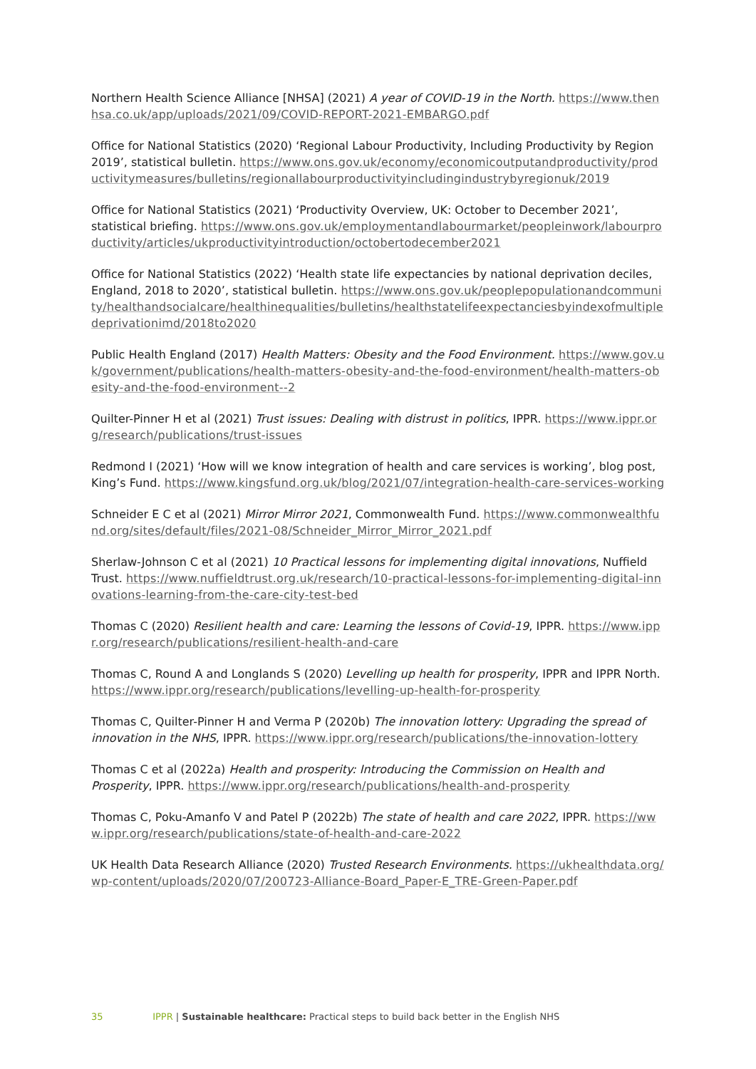Northern Health Science Alliance [NHSA] (2021) A year of COVID-19 in the North. https://www.thenhsa.co.uk/app/uploads/2021/09/COVID-REPORT-2021-EMBARGO.pdf
Office for National Statistics (2020) ‘Regional Labour Productivity, Including Productivity by Region 2019’, statistical bulletin. https://www.ons.gov.uk/economy/economicoutputandproductivity/productivitymeasures/bulletins/regionallabourproductivityincludingindustrybyregionuk/2019
Office for National Statistics (2021) ‘Productivity Overview, UK: October to December 2021’, statistical briefing. https://www.ons.gov.uk/employmentandlabourmarket/peopleinwork/labourproductivity/articles/ukproductivityintroduction/octobertodecember2021
Office for National Statistics (2022) ‘Health state life expectancies by national deprivation deciles, England, 2018 to 2020’, statistical bulletin. https://www.ons.gov.uk/peoplepopulationandcommunity/healthandsocialcare/healthinequalities/bulletins/healthstatelifeexpectanciesbyindexofmultipledeprivationimd/2018to2020
Public Health England (2017) Health Matters: Obesity and the Food Environment. https://www.gov.uk/government/publications/health-matters-obesity-and-the-food-environment/health-matters-obesity-and-the-food-environment--2
Quilter-Pinner H et al (2021) Trust issues: Dealing with distrust in politics, IPPR. https://www.ippr.org/research/publications/trust-issues
Redmond I (2021) ‘How will we know integration of health and care services is working’, blog post, King’s Fund. https://www.kingsfund.org.uk/blog/2021/07/integration-health-care-services-working
Schneider E C et al (2021) Mirror Mirror 2021, Commonwealth Fund. https://www.commonwealthfund.org/sites/default/files/2021-08/Schneider_Mirror_Mirror_2021.pdf
Sherlaw-Johnson C et al (2021) 10 Practical lessons for implementing digital innovations, Nuffield Trust. https://www.nuffieldtrust.org.uk/research/10-practical-lessons-for-implementing-digital-innovations-learning-from-the-care-city-test-bed
Thomas C (2020) Resilient health and care: Learning the lessons of Covid-19, IPPR. https://www.ippr.org/research/publications/resilient-health-and-care
Thomas C, Round A and Longlands S (2020) Levelling up health for prosperity, IPPR and IPPR North. https://www.ippr.org/research/publications/levelling-up-health-for-prosperity
Thomas C, Quilter-Pinner H and Verma P (2020b) The innovation lottery: Upgrading the spread of innovation in the NHS, IPPR. https://www.ippr.org/research/publications/the-innovation-lottery
Thomas C et al (2022a) Health and prosperity: Introducing the Commission on Health and Prosperity, IPPR. https://www.ippr.org/research/publications/health-and-prosperity
Thomas C, Poku-Amanfo V and Patel P (2022b) The state of health and care 2022, IPPR. https://www.ippr.org/research/publications/state-of-health-and-care-2022
UK Health Data Research Alliance (2020) Trusted Research Environments. https://ukhealthdata.org/wp-content/uploads/2020/07/200723-Alliance-Board_Paper-E_TRE-Green-Paper.pdf
35 IPPR | Sustainable healthcare: Practical steps to build back better in the English NHS